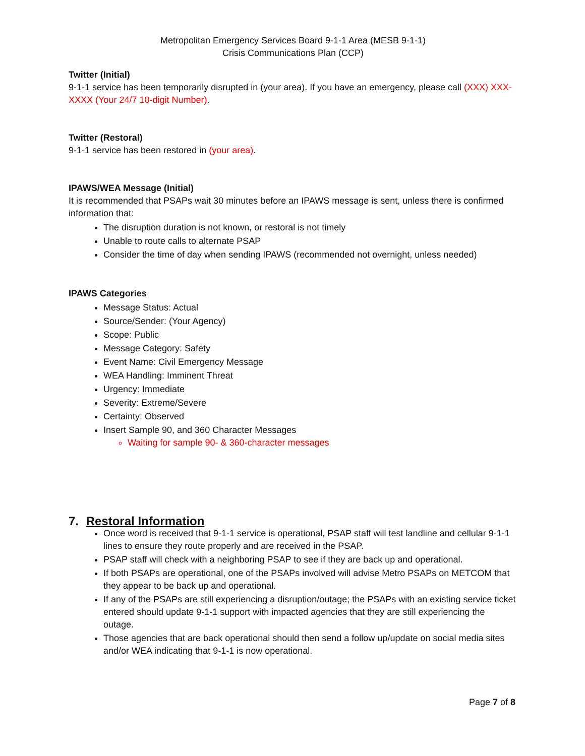Metropolitan Emergency Services Board 9-1-1 Area (MESB 9-1-1)
Crisis Communications Plan (CCP)
Twitter (Initial)
9-1-1 service has been temporarily disrupted in (your area). If you have an emergency, please call (XXX) XXX-XXXX (Your 24/7 10-digit Number).
Twitter (Restoral)
9-1-1 service has been restored in (your area).
IPAWS/WEA Message (Initial)
It is recommended that PSAPs wait 30 minutes before an IPAWS message is sent, unless there is confirmed information that:
The disruption duration is not known, or restoral is not timely
Unable to route calls to alternate PSAP
Consider the time of day when sending IPAWS (recommended not overnight, unless needed)
IPAWS Categories
Message Status: Actual
Source/Sender: (Your Agency)
Scope: Public
Message Category: Safety
Event Name: Civil Emergency Message
WEA Handling: Imminent Threat
Urgency: Immediate
Severity: Extreme/Severe
Certainty: Observed
Insert Sample 90, and 360 Character Messages
Waiting for sample 90- & 360-character messages
7. Restoral Information
Once word is received that 9-1-1 service is operational, PSAP staff will test landline and cellular 9-1-1 lines to ensure they route properly and are received in the PSAP.
PSAP staff will check with a neighboring PSAP to see if they are back up and operational.
If both PSAPs are operational, one of the PSAPs involved will advise Metro PSAPs on METCOM that they appear to be back up and operational.
If any of the PSAPs are still experiencing a disruption/outage; the PSAPs with an existing service ticket entered should update 9-1-1 support with impacted agencies that they are still experiencing the outage.
Those agencies that are back operational should then send a follow up/update on social media sites and/or WEA indicating that 9-1-1 is now operational.
Page 7 of 8